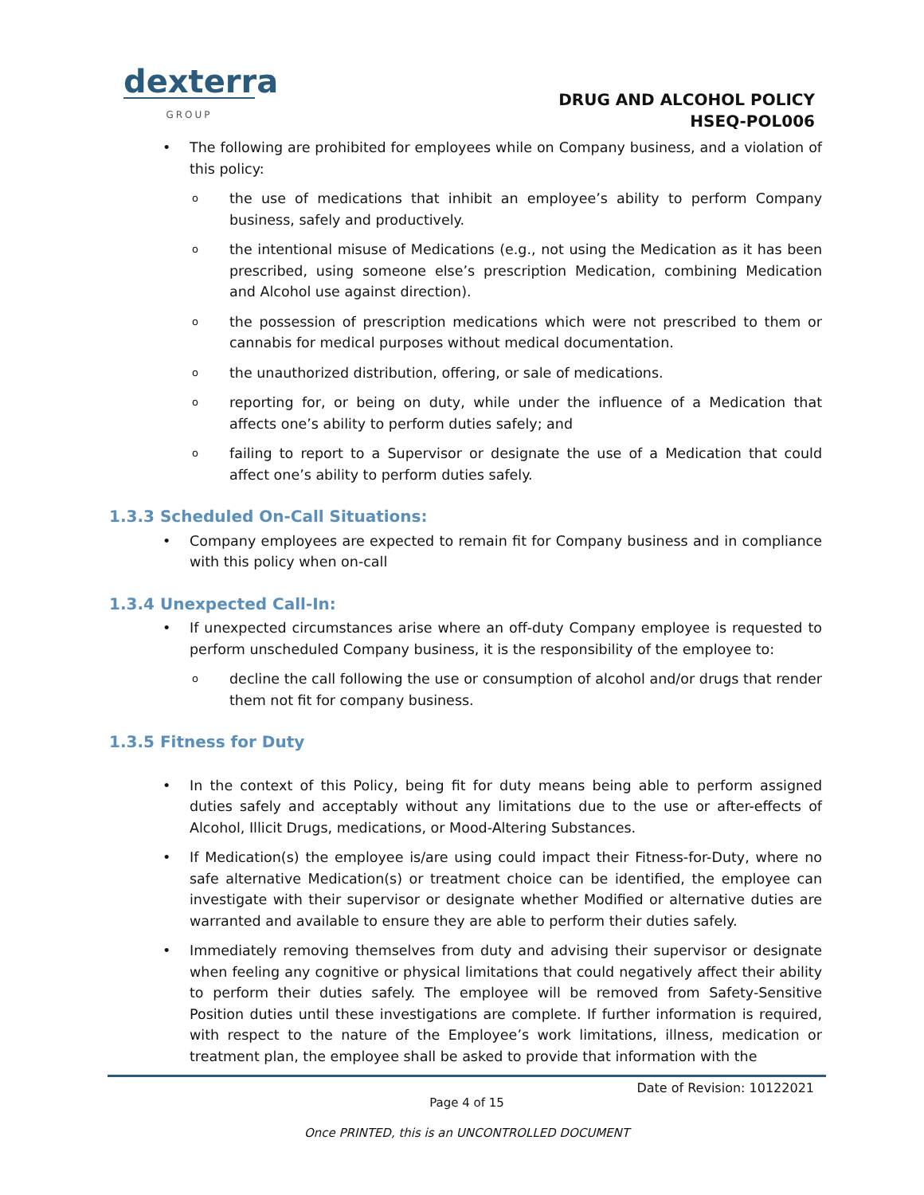dexterra
GROUP
DRUG AND ALCOHOL POLICY
HSEQ-POL006
The following are prohibited for employees while on Company business, and a violation of this policy:
the use of medications that inhibit an employee’s ability to perform Company business, safely and productively.
the intentional misuse of Medications (e.g., not using the Medication as it has been prescribed, using someone else’s prescription Medication, combining Medication and Alcohol use against direction).
the possession of prescription medications which were not prescribed to them or cannabis for medical purposes without medical documentation.
the unauthorized distribution, offering, or sale of medications.
reporting for, or being on duty, while under the influence of a Medication that affects one’s ability to perform duties safely; and
failing to report to a Supervisor or designate the use of a Medication that could affect one’s ability to perform duties safely.
1.3.3 Scheduled On-Call Situations:
Company employees are expected to remain fit for Company business and in compliance with this policy when on-call
1.3.4 Unexpected Call-In:
If unexpected circumstances arise where an off-duty Company employee is requested to perform unscheduled Company business, it is the responsibility of the employee to:
decline the call following the use or consumption of alcohol and/or drugs that render them not fit for company business.
1.3.5 Fitness for Duty
In the context of this Policy, being fit for duty means being able to perform assigned duties safely and acceptably without any limitations due to the use or after-effects of Alcohol, Illicit Drugs, medications, or Mood-Altering Substances.
If Medication(s) the employee is/are using could impact their Fitness-for-Duty, where no safe alternative Medication(s) or treatment choice can be identified, the employee can investigate with their supervisor or designate whether Modified or alternative duties are warranted and available to ensure they are able to perform their duties safely.
Immediately removing themselves from duty and advising their supervisor or designate when feeling any cognitive or physical limitations that could negatively affect their ability to perform their duties safely. The employee will be removed from Safety-Sensitive Position duties until these investigations are complete. If further information is required, with respect to the nature of the Employee’s work limitations, illness, medication or treatment plan, the employee shall be asked to provide that information with the
Date of Revision: 10122021
Page 4 of 15
Once PRINTED, this is an UNCONTROLLED DOCUMENT